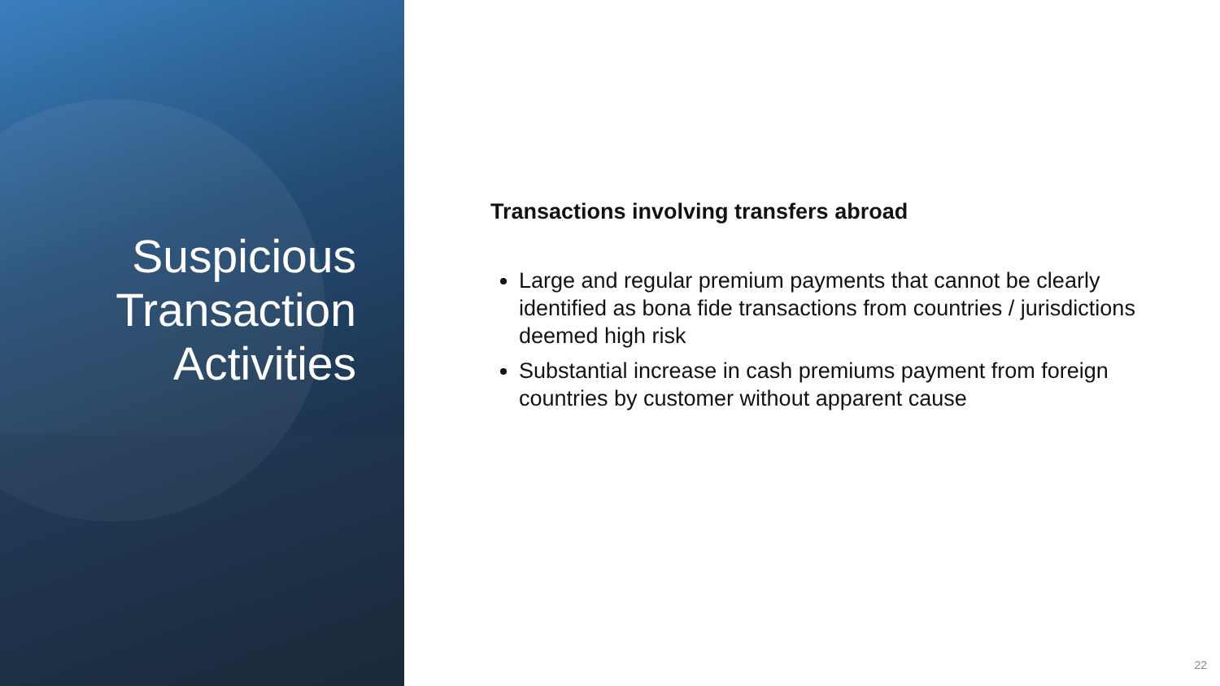Suspicious
Transaction
Activities
Transactions involving transfers abroad
Large and regular premium payments that cannot be clearly identified as bona fide transactions from countries / jurisdictions deemed high risk
Substantial increase in cash premiums payment from foreign countries by customer without apparent cause
22